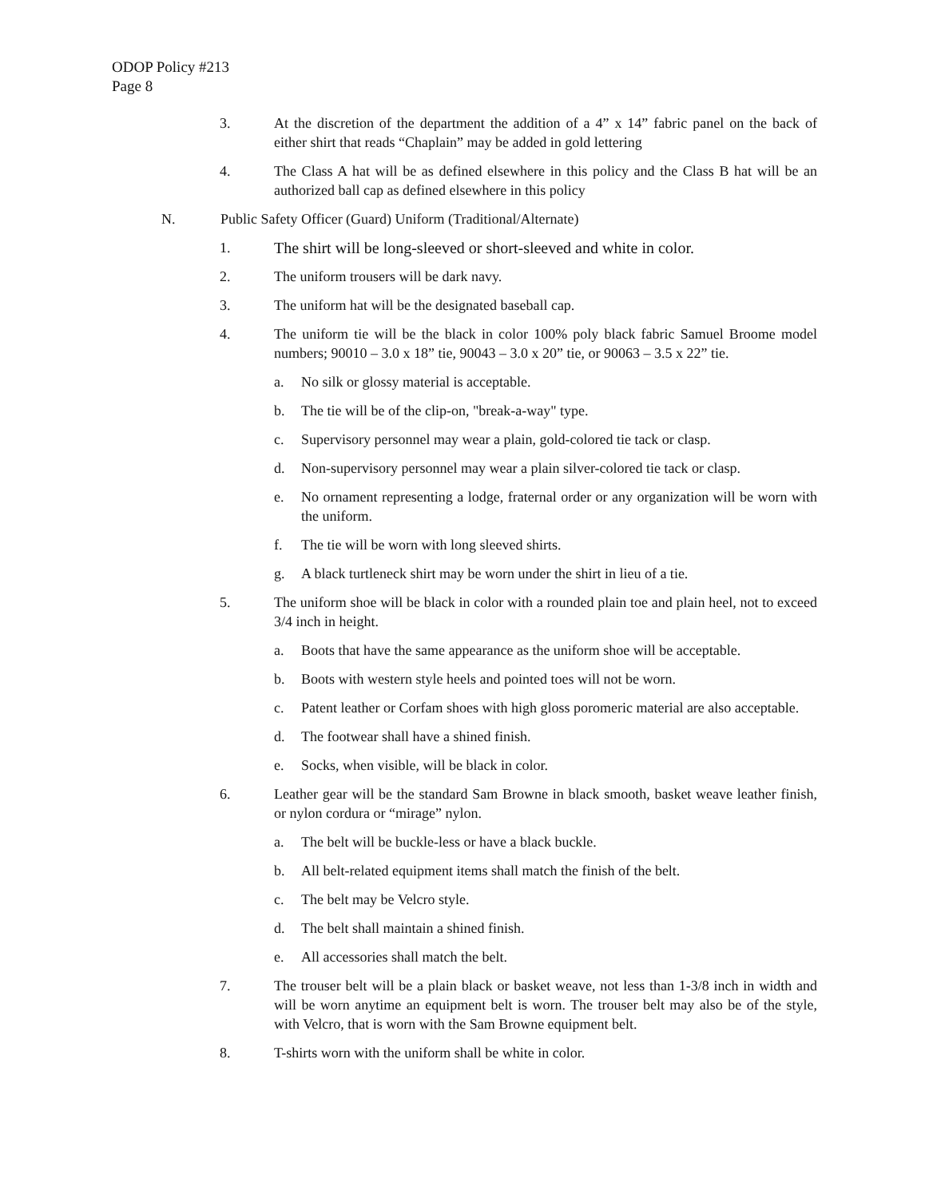ODOP Policy #213
Page 8
3. At the discretion of the department the addition of a 4” x 14” fabric panel on the back of either shirt that reads “Chaplain” may be added in gold lettering
4. The Class A hat will be as defined elsewhere in this policy and the Class B hat will be an authorized ball cap as defined elsewhere in this policy
N. Public Safety Officer (Guard) Uniform (Traditional/Alternate)
1. The shirt will be long-sleeved or short-sleeved and white in color.
2. The uniform trousers will be dark navy.
3. The uniform hat will be the designated baseball cap.
4. The uniform tie will be the black in color 100% poly black fabric Samuel Broome model numbers; 90010 – 3.0 x 18” tie, 90043 – 3.0 x 20” tie, or 90063 – 3.5 x 22” tie.
a. No silk or glossy material is acceptable.
b. The tie will be of the clip-on, "break-a-way" type.
c. Supervisory personnel may wear a plain, gold-colored tie tack or clasp.
d. Non-supervisory personnel may wear a plain silver-colored tie tack or clasp.
e. No ornament representing a lodge, fraternal order or any organization will be worn with the uniform.
f. The tie will be worn with long sleeved shirts.
g. A black turtleneck shirt may be worn under the shirt in lieu of a tie.
5. The uniform shoe will be black in color with a rounded plain toe and plain heel, not to exceed 3/4 inch in height.
a. Boots that have the same appearance as the uniform shoe will be acceptable.
b. Boots with western style heels and pointed toes will not be worn.
c. Patent leather or Corfam shoes with high gloss poromeric material are also acceptable.
d. The footwear shall have a shined finish.
e. Socks, when visible, will be black in color.
6. Leather gear will be the standard Sam Browne in black smooth, basket weave leather finish, or nylon cordura or “mirage” nylon.
a. The belt will be buckle-less or have a black buckle.
b. All belt-related equipment items shall match the finish of the belt.
c. The belt may be Velcro style.
d. The belt shall maintain a shined finish.
e. All accessories shall match the belt.
7. The trouser belt will be a plain black or basket weave, not less than 1-3/8 inch in width and will be worn anytime an equipment belt is worn. The trouser belt may also be of the style, with Velcro, that is worn with the Sam Browne equipment belt.
8. T-shirts worn with the uniform shall be white in color.